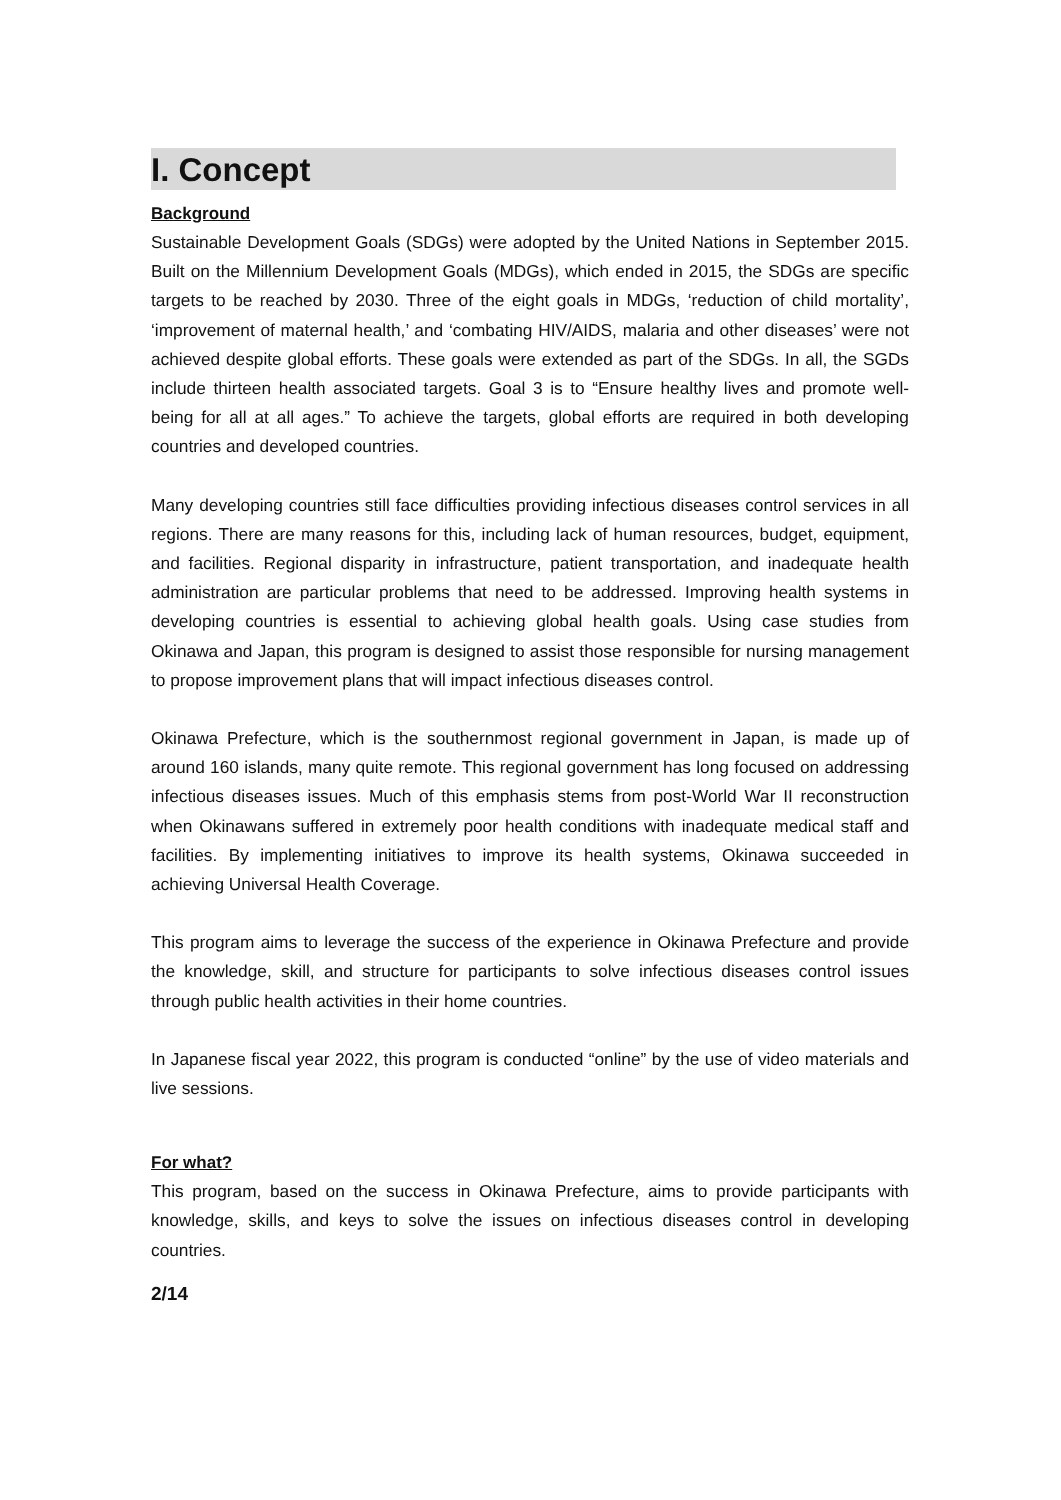I. Concept
Background
Sustainable Development Goals (SDGs) were adopted by the United Nations in September 2015. Built on the Millennium Development Goals (MDGs), which ended in 2015, the SDGs are specific targets to be reached by 2030. Three of the eight goals in MDGs, ‘reduction of child mortality’, ‘improvement of maternal health,’ and ‘combating HIV/AIDS, malaria and other diseases’ were not achieved despite global efforts. These goals were extended as part of the SDGs. In all, the SGDs include thirteen health associated targets. Goal 3 is to “Ensure healthy lives and promote well-being for all at all ages.” To achieve the targets, global efforts are required in both developing countries and developed countries.
Many developing countries still face difficulties providing infectious diseases control services in all regions. There are many reasons for this, including lack of human resources, budget, equipment, and facilities. Regional disparity in infrastructure, patient transportation, and inadequate health administration are particular problems that need to be addressed. Improving health systems in developing countries is essential to achieving global health goals. Using case studies from Okinawa and Japan, this program is designed to assist those responsible for nursing management to propose improvement plans that will impact infectious diseases control.
Okinawa Prefecture, which is the southernmost regional government in Japan, is made up of around 160 islands, many quite remote. This regional government has long focused on addressing infectious diseases issues. Much of this emphasis stems from post-World War II reconstruction when Okinawans suffered in extremely poor health conditions with inadequate medical staff and facilities. By implementing initiatives to improve its health systems, Okinawa succeeded in achieving Universal Health Coverage.
This program aims to leverage the success of the experience in Okinawa Prefecture and provide the knowledge, skill, and structure for participants to solve infectious diseases control issues through public health activities in their home countries.
In Japanese fiscal year 2022, this program is conducted “online” by the use of video materials and live sessions.
For what?
This program, based on the success in Okinawa Prefecture, aims to provide participants with knowledge, skills, and keys to solve the issues on infectious diseases control in developing countries.
2/14